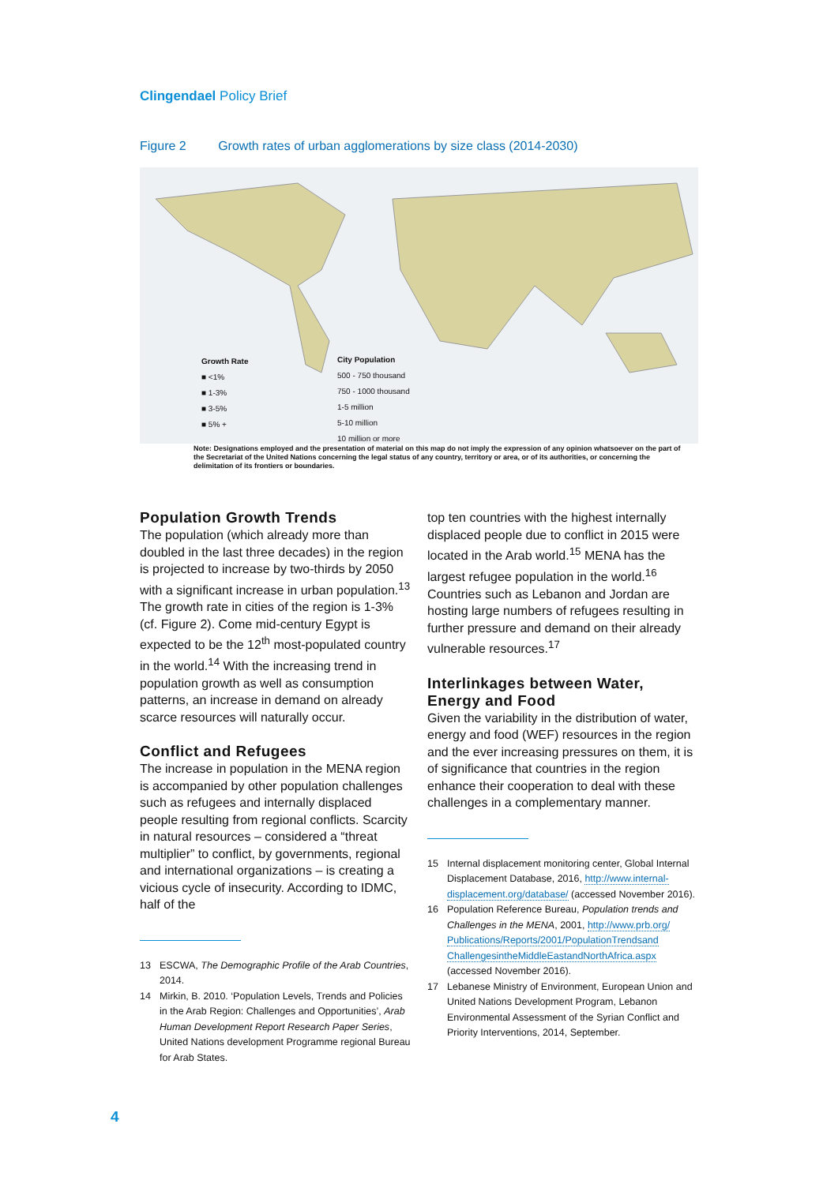Clingendael Policy Brief
Figure 2 Growth rates of urban agglomerations by size class (2014-2030)
Growth Rate
■ <1%
■ 1-3%
■ 3-5%
■ 5% +
City Population
500 - 750 thousand
750 - 1000 thousand
1-5 million
5-10 million
10 million or more
Note: Designations employed and the presentation of material on this map do not imply the expression of any opinion whatsoever on the part of the Secretariat of the United Nations concerning the legal status of any country, territory or area, or of its authorities, or concerning the delimitation of its frontiers or boundaries.
Population Growth Trends
The population (which already more than doubled in the last three decades) in the region is projected to increase by two-thirds by 2050 with a significant increase in urban population.<sup>13</sup> The growth rate in cities of the region is 1-3% (cf. Figure 2). Come mid-century Egypt is expected to be the 12<sup>th</sup> most-populated country in the world.<sup>14</sup> With the increasing trend in population growth as well as consumption patterns, an increase in demand on already scarce resources will naturally occur.
Conflict and Refugees
The increase in population in the MENA region is accompanied by other population challenges such as refugees and internally displaced people resulting from regional conflicts. Scarcity in natural resources – considered a “threat multiplier” to conflict, by governments, regional and international organizations – is creating a vicious cycle of insecurity. According to IDMC, half of the
13 ESCWA, The Demographic Profile of the Arab Countries, 2014.
14 Mirkin, B. 2010. ‘Population Levels, Trends and Policies in the Arab Region: Challenges and Opportunities’, Arab Human Development Report Research Paper Series, United Nations development Programme regional Bureau for Arab States.
top ten countries with the highest internally displaced people due to conflict in 2015 were located in the Arab world.<sup>15</sup> MENA has the largest refugee population in the world.<sup>16</sup> Countries such as Lebanon and Jordan are hosting large numbers of refugees resulting in further pressure and demand on their already vulnerable resources.<sup>17</sup>
Interlinkages between Water, Energy and Food
Given the variability in the distribution of water, energy and food (WEF) resources in the region and the ever increasing pressures on them, it is of significance that countries in the region enhance their cooperation to deal with these challenges in a complementary manner.
15 Internal displacement monitoring center, Global Internal Displacement Database, 2016, http://www.internal-displacement.org/database/ (accessed November 2016).
16 Population Reference Bureau, Population trends and Challenges in the MENA, 2001, http://www.prb.org/ Publications/Reports/2001/PopulationTrendsand ChallengesintheMiddleEastandNorthAfrica.aspx (accessed November 2016).
17 Lebanese Ministry of Environment, European Union and United Nations Development Program, Lebanon Environmental Assessment of the Syrian Conflict and Priority Interventions, 2014, September.
4